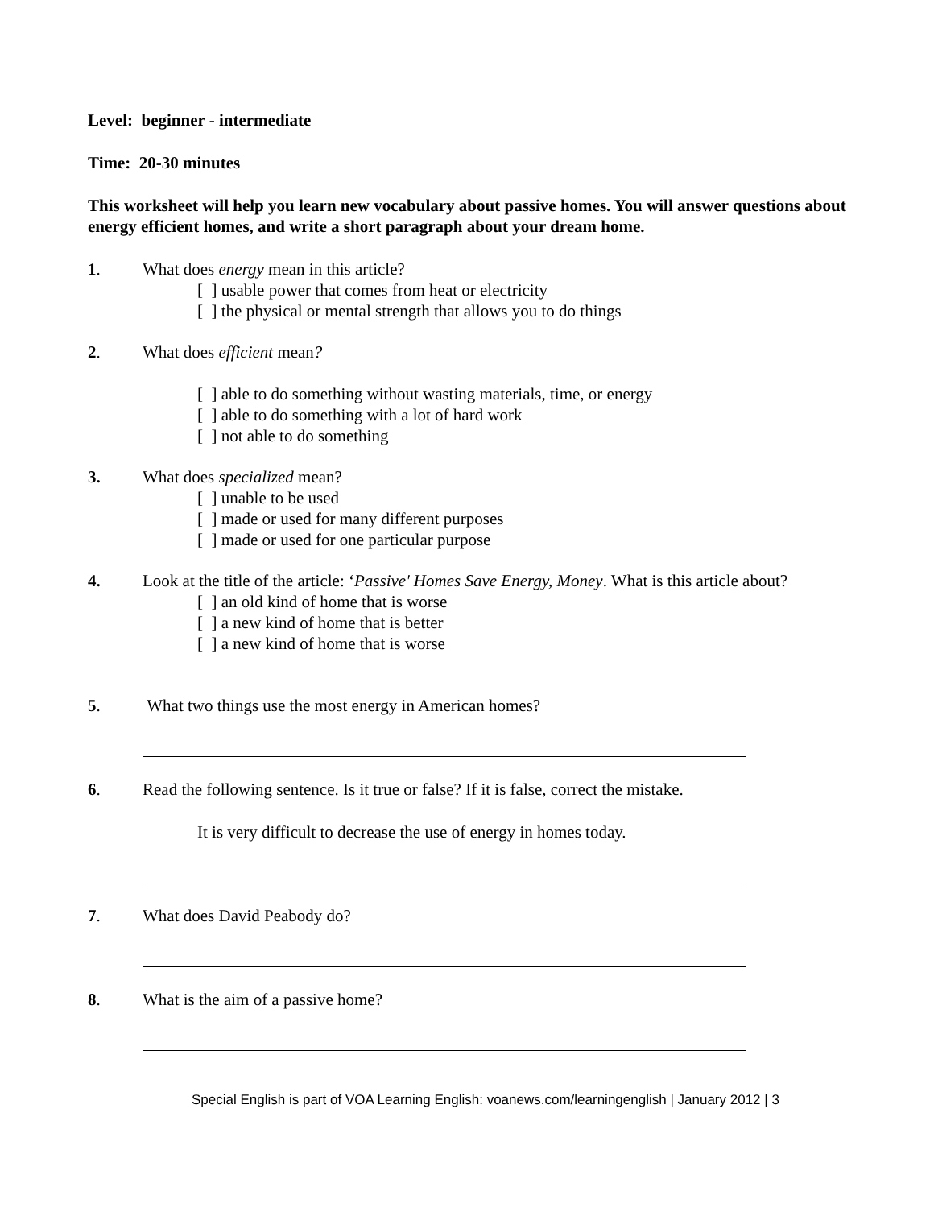Level: beginner - intermediate
Time: 20-30 minutes
This worksheet will help you learn new vocabulary about passive homes. You will answer questions about energy efficient homes, and write a short paragraph about your dream home.
1. What does energy mean in this article?
[ ] usable power that comes from heat or electricity
[ ] the physical or mental strength that allows you to do things
2. What does efficient mean?
[ ] able to do something without wasting materials, time, or energy
[ ] able to do something with a lot of hard work
[ ] not able to do something
3. What does specialized mean?
[ ] unable to be used
[ ] made or used for many different purposes
[ ] made or used for one particular purpose
4. Look at the title of the article: ‘Passive' Homes Save Energy, Money. What is this article about?
[ ] an old kind of home that is worse
[ ] a new kind of home that is better
[ ] a new kind of home that is worse
5. What two things use the most energy in American homes?
6. Read the following sentence. Is it true or false? If it is false, correct the mistake.
It is very difficult to decrease the use of energy in homes today.
7. What does David Peabody do?
8. What is the aim of a passive home?
Special English is part of VOA Learning English: voanews.com/learningenglish | January 2012 | 3